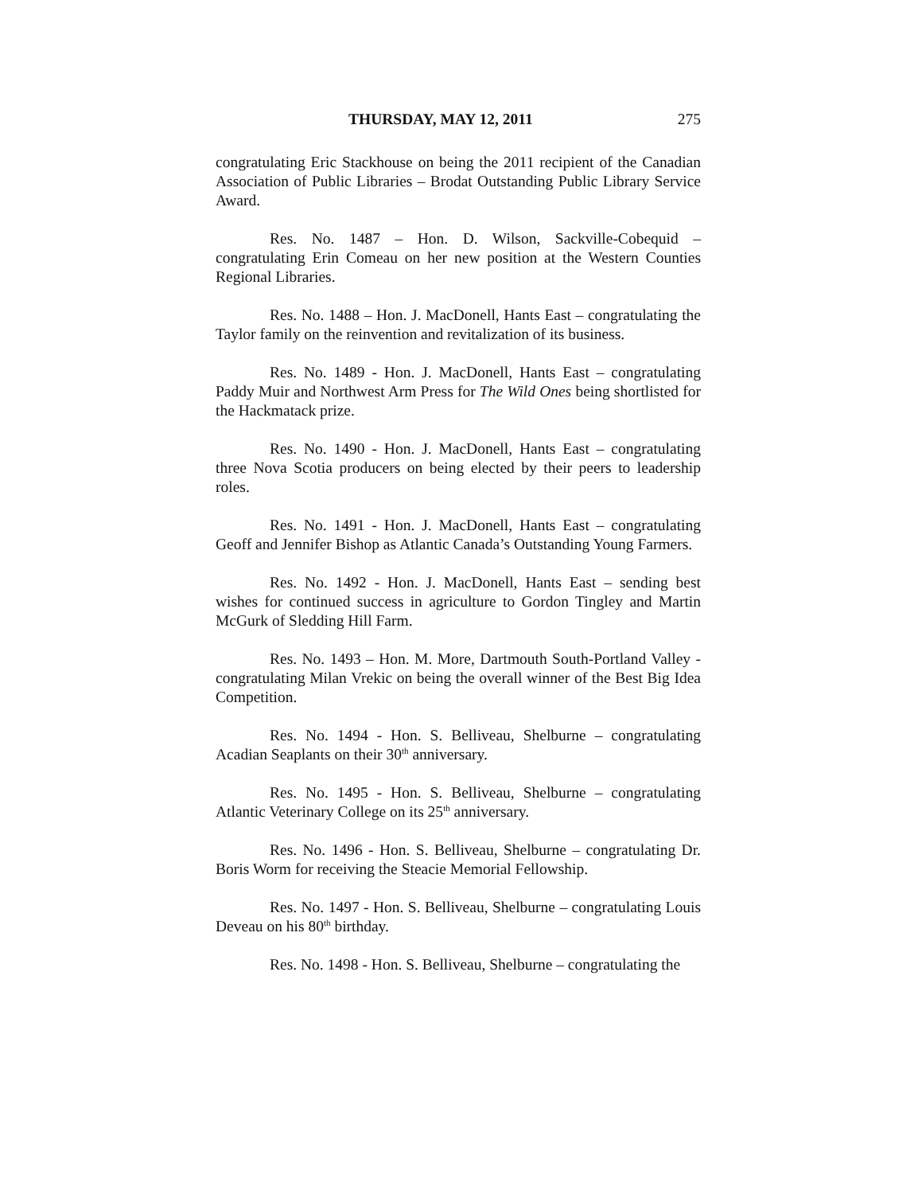THURSDAY, MAY 12, 2011 275
congratulating Eric Stackhouse on being the 2011 recipient of the Canadian Association of Public Libraries – Brodat Outstanding Public Library Service Award.
Res. No. 1487 – Hon. D. Wilson, Sackville-Cobequid – congratulating Erin Comeau on her new position at the Western Counties Regional Libraries.
Res. No. 1488 – Hon. J. MacDonell, Hants East – congratulating the Taylor family on the reinvention and revitalization of its business.
Res. No. 1489 - Hon. J. MacDonell, Hants East – congratulating Paddy Muir and Northwest Arm Press for The Wild Ones being shortlisted for the Hackmatack prize.
Res. No. 1490 - Hon. J. MacDonell, Hants East – congratulating three Nova Scotia producers on being elected by their peers to leadership roles.
Res. No. 1491 - Hon. J. MacDonell, Hants East – congratulating Geoff and Jennifer Bishop as Atlantic Canada’s Outstanding Young Farmers.
Res. No. 1492 - Hon. J. MacDonell, Hants East – sending best wishes for continued success in agriculture to Gordon Tingley and Martin McGurk of Sledding Hill Farm.
Res. No. 1493 – Hon. M. More, Dartmouth South-Portland Valley - congratulating Milan Vrekic on being the overall winner of the Best Big Idea Competition.
Res. No. 1494 - Hon. S. Belliveau, Shelburne – congratulating Acadian Seaplants on their 30<sup>th</sup> anniversary.
Res. No. 1495 - Hon. S. Belliveau, Shelburne – congratulating Atlantic Veterinary College on its 25<sup>th</sup> anniversary.
Res. No. 1496 - Hon. S. Belliveau, Shelburne – congratulating Dr. Boris Worm for receiving the Steacie Memorial Fellowship.
Res. No. 1497 - Hon. S. Belliveau, Shelburne – congratulating Louis Deveau on his 80<sup>th</sup> birthday.
Res. No. 1498 - Hon. S. Belliveau, Shelburne – congratulating the